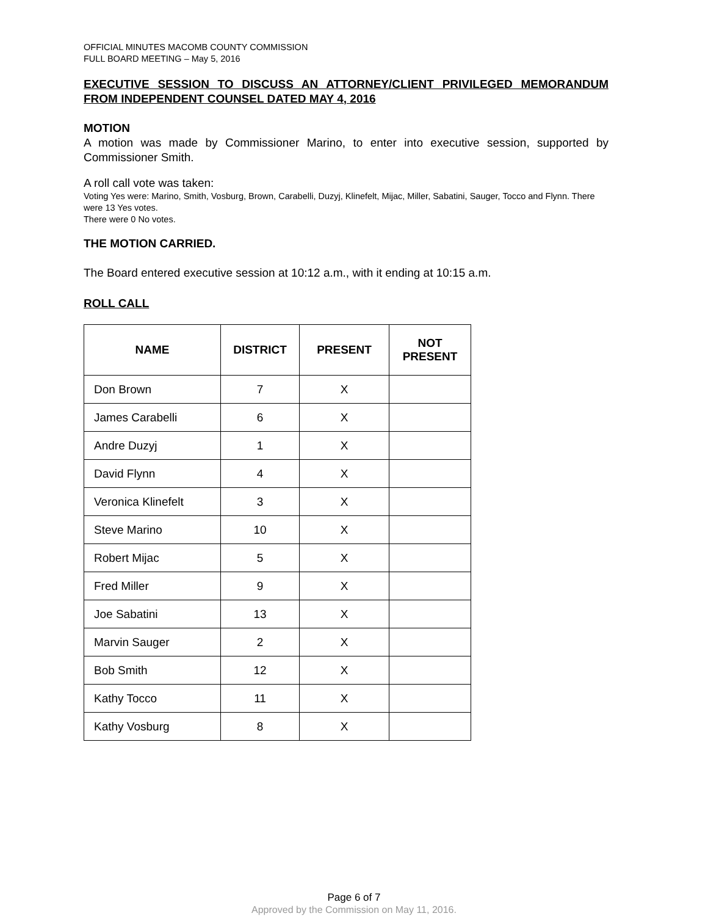OFFICIAL MINUTES MACOMB COUNTY COMMISSION
FULL BOARD MEETING – May 5, 2016
EXECUTIVE SESSION TO DISCUSS AN ATTORNEY/CLIENT PRIVILEGED MEMORANDUM FROM INDEPENDENT COUNSEL DATED MAY 4, 2016
MOTION
A motion was made by Commissioner Marino, to enter into executive session, supported by Commissioner Smith.
A roll call vote was taken:
Voting Yes were: Marino, Smith, Vosburg, Brown, Carabelli, Duzyj, Klinefelt, Mijac, Miller, Sabatini, Sauger, Tocco and Flynn. There were 13 Yes votes.
There were 0 No votes.
THE MOTION CARRIED.
The Board entered executive session at 10:12 a.m., with it ending at 10:15 a.m.
ROLL CALL
| NAME | DISTRICT | PRESENT | NOT PRESENT |
| --- | --- | --- | --- |
| Don Brown | 7 | X | |
| James Carabelli | 6 | X | |
| Andre Duzyj | 1 | X | |
| David Flynn | 4 | X | |
| Veronica Klinefelt | 3 | X | |
| Steve Marino | 10 | X | |
| Robert Mijac | 5 | X | |
| Fred Miller | 9 | X | |
| Joe Sabatini | 13 | X | |
| Marvin Sauger | 2 | X | |
| Bob Smith | 12 | X | |
| Kathy Tocco | 11 | X | |
| Kathy Vosburg | 8 | X | |
Page 6 of 7
Approved by the Commission on May 11, 2016.